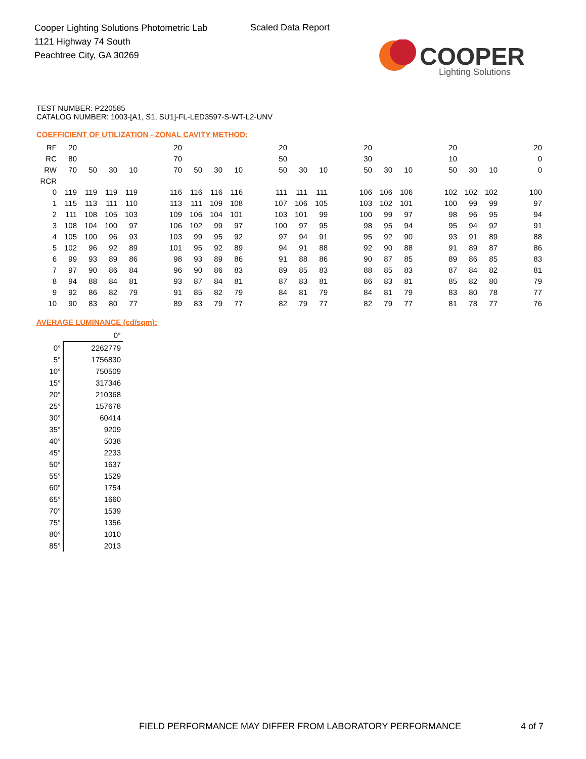Cooper Lighting Solutions Photometric Lab
1121 Highway 74 South
Peachtree City, GA 30269
Scaled Data Report
COOPER
Lighting Solutions
TEST NUMBER: P220585
CATALOG NUMBER: 1003-[A1, S1, SU1]-FL-LED3597-S-WT-L2-UNV
COEFFICIENT OF UTILIZATION - ZONAL CAVITY METHOD:
| RF | 20 | | | | | 20 | | | | | 20 | | | | 20 | | | | 20 | | | | 20 |
| RC | 80 | | | | | 70 | | | | | 50 | | | | 30 | | | | 10 | | | | 0 |
| RW | 70 | 50 | 30 | 10 | | 70 | 50 | 30 | 10 | | 50 | 30 | 10 | | 50 | 30 | 10 | | 50 | 30 | 10 | | 0 |
| RCR | | | | | | | | | | | | | | | | | | | | | | | |
| 0 | 119 | 119 | 119 | 119 | | 116 | 116 | 116 | 116 | | 111 | 111 | 111 | | 106 | 106 | 106 | | 102 | 102 | 102 | | 100 |
| 1 | 115 | 113 | 111 | 110 | | 113 | 111 | 109 | 108 | | 107 | 106 | 105 | | 103 | 102 | 101 | | 100 | 99 | 99 | | 97 |
| 2 | 111 | 108 | 105 | 103 | | 109 | 106 | 104 | 101 | | 103 | 101 | 99 | | 100 | 99 | 97 | | 98 | 96 | 95 | | 94 |
| 3 | 108 | 104 | 100 | 97 | | 106 | 102 | 99 | 97 | | 100 | 97 | 95 | | 98 | 95 | 94 | | 95 | 94 | 92 | | 91 |
| 4 | 105 | 100 | 96 | 93 | | 103 | 99 | 95 | 92 | | 97 | 94 | 91 | | 95 | 92 | 90 | | 93 | 91 | 89 | | 88 |
| 5 | 102 | 96 | 92 | 89 | | 101 | 95 | 92 | 89 | | 94 | 91 | 88 | | 92 | 90 | 88 | | 91 | 89 | 87 | | 86 |
| 6 | 99 | 93 | 89 | 86 | | 98 | 93 | 89 | 86 | | 91 | 88 | 86 | | 90 | 87 | 85 | | 89 | 86 | 85 | | 83 |
| 7 | 97 | 90 | 86 | 84 | | 96 | 90 | 86 | 83 | | 89 | 85 | 83 | | 88 | 85 | 83 | | 87 | 84 | 82 | | 81 |
| 8 | 94 | 88 | 84 | 81 | | 93 | 87 | 84 | 81 | | 87 | 83 | 81 | | 86 | 83 | 81 | | 85 | 82 | 80 | | 79 |
| 9 | 92 | 86 | 82 | 79 | | 91 | 85 | 82 | 79 | | 84 | 81 | 79 | | 84 | 81 | 79 | | 83 | 80 | 78 | | 77 |
| 10 | 90 | 83 | 80 | 77 | | 89 | 83 | 79 | 77 | | 82 | 79 | 77 | | 82 | 79 | 77 | | 81 | 78 | 77 | | 76 |
AVERAGE LUMINANCE (cd/sqm):
| | 0° |
| 0° | 2262779 |
| 5° | 1756830 |
| 10° | 750509 |
| 15° | 317346 |
| 20° | 210368 |
| 25° | 157678 |
| 30° | 60414 |
| 35° | 9209 |
| 40° | 5038 |
| 45° | 2233 |
| 50° | 1637 |
| 55° | 1529 |
| 60° | 1754 |
| 65° | 1660 |
| 70° | 1539 |
| 75° | 1356 |
| 80° | 1010 |
| 85° | 2013 |
FIELD PERFORMANCE MAY DIFFER FROM LABORATORY PERFORMANCE
4 of 7